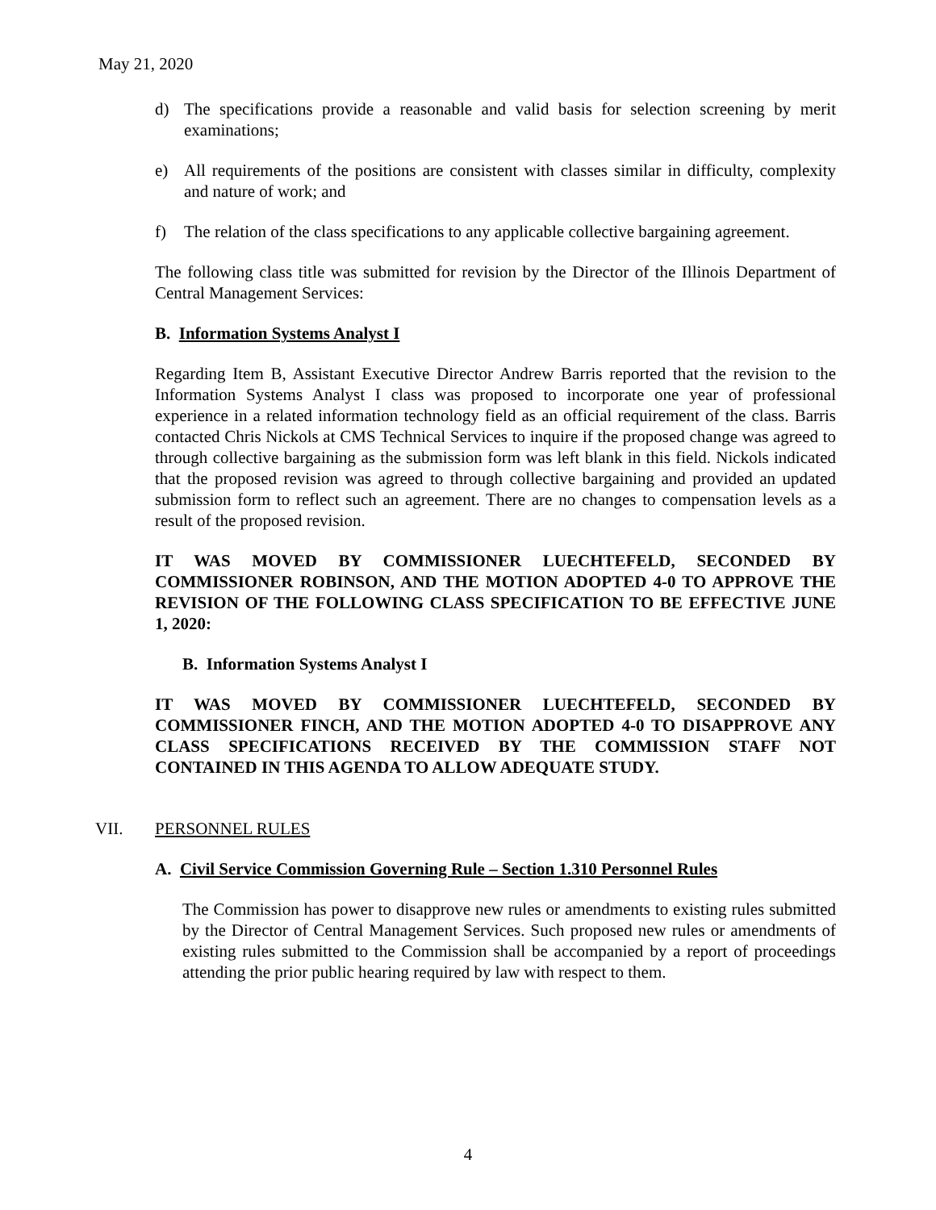May 21, 2020
d) The specifications provide a reasonable and valid basis for selection screening by merit examinations;
e) All requirements of the positions are consistent with classes similar in difficulty, complexity and nature of work; and
f) The relation of the class specifications to any applicable collective bargaining agreement.
The following class title was submitted for revision by the Director of the Illinois Department of Central Management Services:
B. Information Systems Analyst I
Regarding Item B, Assistant Executive Director Andrew Barris reported that the revision to the Information Systems Analyst I class was proposed to incorporate one year of professional experience in a related information technology field as an official requirement of the class. Barris contacted Chris Nickols at CMS Technical Services to inquire if the proposed change was agreed to through collective bargaining as the submission form was left blank in this field. Nickols indicated that the proposed revision was agreed to through collective bargaining and provided an updated submission form to reflect such an agreement. There are no changes to compensation levels as a result of the proposed revision.
IT WAS MOVED BY COMMISSIONER LUECHTEFELD, SECONDED BY COMMISSIONER ROBINSON, AND THE MOTION ADOPTED 4-0 TO APPROVE THE REVISION OF THE FOLLOWING CLASS SPECIFICATION TO BE EFFECTIVE JUNE 1, 2020:
B. Information Systems Analyst I
IT WAS MOVED BY COMMISSIONER LUECHTEFELD, SECONDED BY COMMISSIONER FINCH, AND THE MOTION ADOPTED 4-0 TO DISAPPROVE ANY CLASS SPECIFICATIONS RECEIVED BY THE COMMISSION STAFF NOT CONTAINED IN THIS AGENDA TO ALLOW ADEQUATE STUDY.
VII. PERSONNEL RULES
A. Civil Service Commission Governing Rule – Section 1.310 Personnel Rules
The Commission has power to disapprove new rules or amendments to existing rules submitted by the Director of Central Management Services. Such proposed new rules or amendments of existing rules submitted to the Commission shall be accompanied by a report of proceedings attending the prior public hearing required by law with respect to them.
4